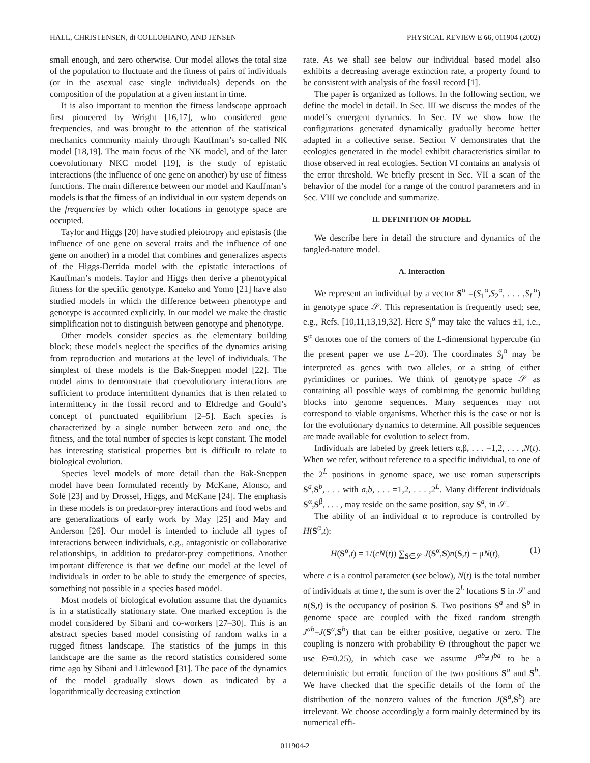HALL, CHRISTENSEN, di COLLOBIANO, AND JENSEN PHYSICAL REVIEW E 66, 011904 (2002)
small enough, and zero otherwise. Our model allows the total size of the population to fluctuate and the fitness of pairs of individuals (or in the asexual case single individuals) depends on the composition of the population at a given instant in time.
It is also important to mention the fitness landscape approach first pioneered by Wright [16,17], who considered gene frequencies, and was brought to the attention of the statistical mechanics community mainly through Kauffman’s so-called NK model [18,19]. The main focus of the NK model, and of the later coevolutionary NKC model [19], is the study of epistatic interactions (the influence of one gene on another) by use of fitness functions. The main difference between our model and Kauffman’s models is that the fitness of an individual in our system depends on the frequencies by which other locations in genotype space are occupied.
Taylor and Higgs [20] have studied pleiotropy and epistasis (the influence of one gene on several traits and the influence of one gene on another) in a model that combines and generalizes aspects of the Higgs-Derrida model with the epistatic interactions of Kauffman’s models. Taylor and Higgs then derive a phenotypical fitness for the specific genotype. Kaneko and Yomo [21] have also studied models in which the difference between phenotype and genotype is accounted explicitly. In our model we make the drastic simplification not to distinguish between genotype and phenotype.
Other models consider species as the elementary building block; these models neglect the specifics of the dynamics arising from reproduction and mutations at the level of individuals. The simplest of these models is the Bak-Sneppen model [22]. The model aims to demonstrate that coevolutionary interactions are sufficient to produce intermittent dynamics that is then related to intermittency in the fossil record and to Eldredge and Gould’s concept of punctuated equilibrium [2–5]. Each species is characterized by a single number between zero and one, the fitness, and the total number of species is kept constant. The model has interesting statistical properties but is difficult to relate to biological evolution.
Species level models of more detail than the Bak-Sneppen model have been formulated recently by McKane, Alonso, and Solé [23] and by Drossel, Higgs, and McKane [24]. The emphasis in these models is on predator-prey interactions and food webs and are generalizations of early work by May [25] and May and Anderson [26]. Our model is intended to include all types of interactions between individuals, e.g., antagonistic or collaborative relationships, in addition to predator-prey competitions. Another important difference is that we define our model at the level of individuals in order to be able to study the emergence of species, something not possible in a species based model.
Most models of biological evolution assume that the dynamics is in a statistically stationary state. One marked exception is the model considered by Sibani and co-workers [27–30]. This is an abstract species based model consisting of random walks in a rugged fitness landscape. The statistics of the jumps in this landscape are the same as the record statistics considered some time ago by Sibani and Littlewood [31]. The pace of the dynamics of the model gradually slows down as indicated by a logarithmically decreasing extinction
rate. As we shall see below our individual based model also exhibits a decreasing average extinction rate, a property found to be consistent with analysis of the fossil record [1].
The paper is organized as follows. In the following section, we define the model in detail. In Sec. III we discuss the modes of the model’s emergent dynamics. In Sec. IV we show how the configurations generated dynamically gradually become better adapted in a collective sense. Section V demonstrates that the ecologies generated in the model exhibit characteristics similar to those observed in real ecologies. Section VI contains an analysis of the error threshold. We briefly present in Sec. VII a scan of the behavior of the model for a range of the control parameters and in Sec. VIII we conclude and summarize.
II. DEFINITION OF MODEL
We describe here in detail the structure and dynamics of the tangled-nature model.
A. Interaction
We represent an individual by a vector S<sup>α</sup> =(S<sub>1</sub><sup>α</sup>,S<sub>2</sub><sup>α</sup>, . . . ,S<sub>L</sub><sup>α</sup>) in genotype space 𝒮. This representation is frequently used; see, e.g., Refs. [10,11,13,19,32]. Here S<sub>i</sub><sup>α</sup> may take the values ±1, i.e., S<sup>α</sup> denotes one of the corners of the L-dimensional hypercube (in the present paper we use L=20). The coordinates S<sub>i</sub><sup>α</sup> may be interpreted as genes with two alleles, or a string of either pyrimidines or purines. We think of genotype space 𝒮 as containing all possible ways of combining the genomic building blocks into genome sequences. Many sequences may not correspond to viable organisms. Whether this is the case or not is for the evolutionary dynamics to determine. All possible sequences are made available for evolution to select from.
Individuals are labeled by greek letters α,β, . . . =1,2, . . . ,N(t). When we refer, without reference to a specific individual, to one of the 2<sup>L</sup> positions in genome space, we use roman superscripts S<sup>a</sup>,S<sup>b</sup>, . . . with a,b, . . . =1,2, . . . ,2<sup>L</sup>. Many different individuals S<sup>α</sup>,S<sup>β</sup>, . . . , may reside on the same position, say S<sup>a</sup>, in 𝒮.
The ability of an individual α to reproduce is controlled by H(S<sup>α</sup>,t):
H(S<sup>α</sup>,t) = 1/(cN(t)) ∑<sub>S∈𝒮</sub> J(S<sup>α</sup>,S)n(S,t) − μN(t), (1)
where c is a control parameter (see below), N(t) is the total number of individuals at time t, the sum is over the 2<sup>L</sup> locations S in 𝒮 and n(S,t) is the occupancy of position S. Two positions S<sup>a</sup> and S<sup>b</sup> in genome space are coupled with the fixed random strength J<sup>ab</sup>=J(S<sup>a</sup>,S<sup>b</sup>) that can be either positive, negative or zero. The coupling is nonzero with probability Θ (throughout the paper we use Θ=0.25), in which case we assume J<sup>ab</sup>≠J<sup>ba</sup> to be a deterministic but erratic function of the two positions S<sup>a</sup> and S<sup>b</sup>. We have checked that the specific details of the form of the distribution of the nonzero values of the function J(S<sup>a</sup>,S<sup>b</sup>) are irrelevant. We choose accordingly a form mainly determined by its numerical effi-
011904-2